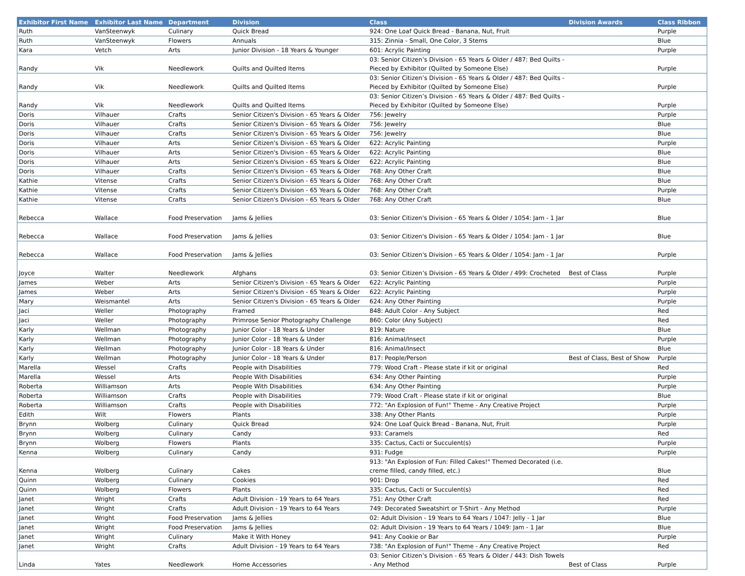| Exhibitor First Name | Exhibitor Last Name | Department | Division | Class | Division Awards | Class Ribbon |
| --- | --- | --- | --- | --- | --- | --- |
| Ruth | VanSteenwyk | Culinary | Quick Bread | 924: One Loaf Quick Bread - Banana, Nut, Fruit | | Purple |
| Ruth | VanSteenwyk | Flowers | Annuals | 315: Zinnia - Small, One Color, 3 Stems | | Blue |
| Kara | Vetch | Arts | Junior Division - 18 Years & Younger | 601: Acrylic Painting | | Purple |
| Randy | Vik | Needlework | Quilts and Quilted Items | 03: Senior Citizen’s Division - 65 Years & Older / 487: Bed Quilts - Pieced by Exhibitor (Quilted by Someone Else) | | Purple |
| Randy | Vik | Needlework | Quilts and Quilted Items | 03: Senior Citizen’s Division - 65 Years & Older / 487: Bed Quilts - Pieced by Exhibitor (Quilted by Someone Else) | | Purple |
| Randy | Vik | Needlework | Quilts and Quilted Items | 03: Senior Citizen’s Division - 65 Years & Older / 487: Bed Quilts - Pieced by Exhibitor (Quilted by Someone Else) | | Purple |
| Doris | Vilhauer | Crafts | Senior Citizen's Division - 65 Years & Older | 756: Jewelry | | Purple |
| Doris | Vilhauer | Crafts | Senior Citizen's Division - 65 Years & Older | 756: Jewelry | | Blue |
| Doris | Vilhauer | Crafts | Senior Citizen's Division - 65 Years & Older | 756: Jewelry | | Blue |
| Doris | Vilhauer | Arts | Senior Citizen's Division - 65 Years & Older | 622: Acrylic Painting | | Purple |
| Doris | Vilhauer | Arts | Senior Citizen's Division - 65 Years & Older | 622: Acrylic Painting | | Blue |
| Doris | Vilhauer | Arts | Senior Citizen's Division - 65 Years & Older | 622: Acrylic Painting | | Blue |
| Doris | Vilhauer | Crafts | Senior Citizen's Division - 65 Years & Older | 768: Any Other Craft | | Blue |
| Kathie | Vitense | Crafts | Senior Citizen's Division - 65 Years & Older | 768: Any Other Craft | | Blue |
| Kathie | Vitense | Crafts | Senior Citizen's Division - 65 Years & Older | 768: Any Other Craft | | Purple |
| Kathie | Vitense | Crafts | Senior Citizen's Division - 65 Years & Older | 768: Any Other Craft | | Blue |
| Rebecca | Wallace | Food Preservation | Jams & Jellies | 03: Senior Citizen's Division - 65 Years & Older / 1054: Jam - 1 Jar | | Blue |
| Rebecca | Wallace | Food Preservation | Jams & Jellies | 03: Senior Citizen's Division - 65 Years & Older / 1054: Jam - 1 Jar | | Blue |
| Rebecca | Wallace | Food Preservation | Jams & Jellies | 03: Senior Citizen's Division - 65 Years & Older / 1054: Jam - 1 Jar | | Purple |
| Joyce | Walter | Needlework | Afghans | 03: Senior Citizen’s Division - 65 Years & Older / 499: Crocheted | Best of Class | Purple |
| James | Weber | Arts | Senior Citizen's Division - 65 Years & Older | 622: Acrylic Painting | | Purple |
| James | Weber | Arts | Senior Citizen's Division - 65 Years & Older | 622: Acrylic Painting | | Purple |
| Mary | Weismantel | Arts | Senior Citizen's Division - 65 Years & Older | 624: Any Other Painting | | Purple |
| Jaci | Weller | Photography | Framed | 848: Adult Color - Any Subject | | Red |
| Jaci | Weller | Photography | Primrose Senior Photography Challenge | 860: Color (Any Subject) | | Red |
| Karly | Wellman | Photography | Junior Color - 18 Years & Under | 819: Nature | | Blue |
| Karly | Wellman | Photography | Junior Color - 18 Years & Under | 816: Animal/Insect | | Purple |
| Karly | Wellman | Photography | Junior Color - 18 Years & Under | 816: Animal/Insect | | Blue |
| Karly | Wellman | Photography | Junior Color - 18 Years & Under | 817: People/Person | Best of Class, Best of Show | Purple |
| Marella | Wessel | Crafts | People with Disabilities | 779: Wood Craft - Please state if kit or original | | Red |
| Marella | Wessel | Arts | People With Disabilities | 634: Any Other Painting | | Purple |
| Roberta | Williamson | Arts | People With Disabilities | 634: Any Other Painting | | Purple |
| Roberta | Williamson | Crafts | People with Disabilities | 779: Wood Craft - Please state if kit or original | | Blue |
| Roberta | Williamson | Crafts | People with Disabilities | 772: "An Explosion of Fun!" Theme - Any Creative Project | | Purple |
| Edith | Wilt | Flowers | Plants | 338: Any Other Plants | | Purple |
| Brynn | Wolberg | Culinary | Quick Bread | 924: One Loaf Quick Bread - Banana, Nut, Fruit | | Purple |
| Brynn | Wolberg | Culinary | Candy | 933: Caramels | | Red |
| Brynn | Wolberg | Flowers | Plants | 335: Cactus, Cacti or Succulent(s) | | Purple |
| Kenna | Wolberg | Culinary | Candy | 931: Fudge | | Purple |
| Kenna | Wolberg | Culinary | Cakes | 913: "An Explosion of Fun: Filled Cakes!" Themed Decorated (i.e. creme filled, candy filled, etc.) | | Blue |
| Quinn | Wolberg | Culinary | Cookies | 901: Drop | | Red |
| Quinn | Wolberg | Flowers | Plants | 335: Cactus, Cacti or Succulent(s) | | Red |
| Janet | Wright | Crafts | Adult Division - 19 Years to 64 Years | 751: Any Other Craft | | Red |
| Janet | Wright | Crafts | Adult Division - 19 Years to 64 Years | 749: Decorated Sweatshirt or T-Shirt - Any Method | | Purple |
| Janet | Wright | Food Preservation | Jams & Jellies | 02: Adult Division - 19 Years to 64 Years / 1047: Jelly - 1 Jar | | Blue |
| Janet | Wright | Food Preservation | Jams & Jellies | 02: Adult Division - 19 Years to 64 Years / 1049: Jam - 1 Jar | | Blue |
| Janet | Wright | Culinary | Make it With Honey | 941: Any Cookie or Bar | | Purple |
| Janet | Wright | Crafts | Adult Division - 19 Years to 64 Years | 738: "An Explosion of Fun!" Theme - Any Creative Project | | Red |
| Linda | Yates | Needlework | Home Accessories | 03: Senior Citizen’s Division - 65 Years & Older / 443: Dish Towels - Any Method | Best of Class | Purple |